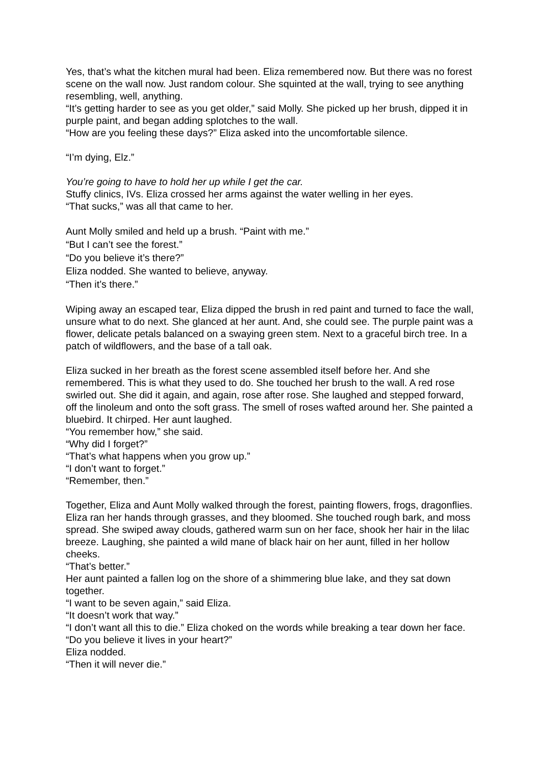Yes, that’s what the kitchen mural had been. Eliza remembered now. But there was no forest scene on the wall now. Just random colour. She squinted at the wall, trying to see anything resembling, well, anything.
“It’s getting harder to see as you get older,” said Molly. She picked up her brush, dipped it in purple paint, and began adding splotches to the wall.
“How are you feeling these days?” Eliza asked into the uncomfortable silence.
“I’m dying, Elz.”
You’re going to have to hold her up while I get the car.
Stuffy clinics, IVs. Eliza crossed her arms against the water welling in her eyes.
“That sucks,” was all that came to her.
Aunt Molly smiled and held up a brush. “Paint with me.”
“But I can’t see the forest.”
“Do you believe it’s there?”
Eliza nodded. She wanted to believe, anyway.
“Then it’s there.”
Wiping away an escaped tear, Eliza dipped the brush in red paint and turned to face the wall, unsure what to do next. She glanced at her aunt. And, she could see. The purple paint was a flower, delicate petals balanced on a swaying green stem. Next to a graceful birch tree. In a patch of wildflowers, and the base of a tall oak.
Eliza sucked in her breath as the forest scene assembled itself before her. And she remembered. This is what they used to do. She touched her brush to the wall. A red rose swirled out. She did it again, and again, rose after rose. She laughed and stepped forward, off the linoleum and onto the soft grass. The smell of roses wafted around her. She painted a bluebird. It chirped. Her aunt laughed.
“You remember how,” she said.
“Why did I forget?”
“That’s what happens when you grow up.”
“I don’t want to forget.”
“Remember, then.”
Together, Eliza and Aunt Molly walked through the forest, painting flowers, frogs, dragonflies. Eliza ran her hands through grasses, and they bloomed. She touched rough bark, and moss spread. She swiped away clouds, gathered warm sun on her face, shook her hair in the lilac breeze. Laughing, she painted a wild mane of black hair on her aunt, filled in her hollow cheeks.
“That’s better.”
Her aunt painted a fallen log on the shore of a shimmering blue lake, and they sat down together.
“I want to be seven again,” said Eliza.
“It doesn’t work that way.”
“I don’t want all this to die.” Eliza choked on the words while breaking a tear down her face.
“Do you believe it lives in your heart?”
Eliza nodded.
“Then it will never die.”